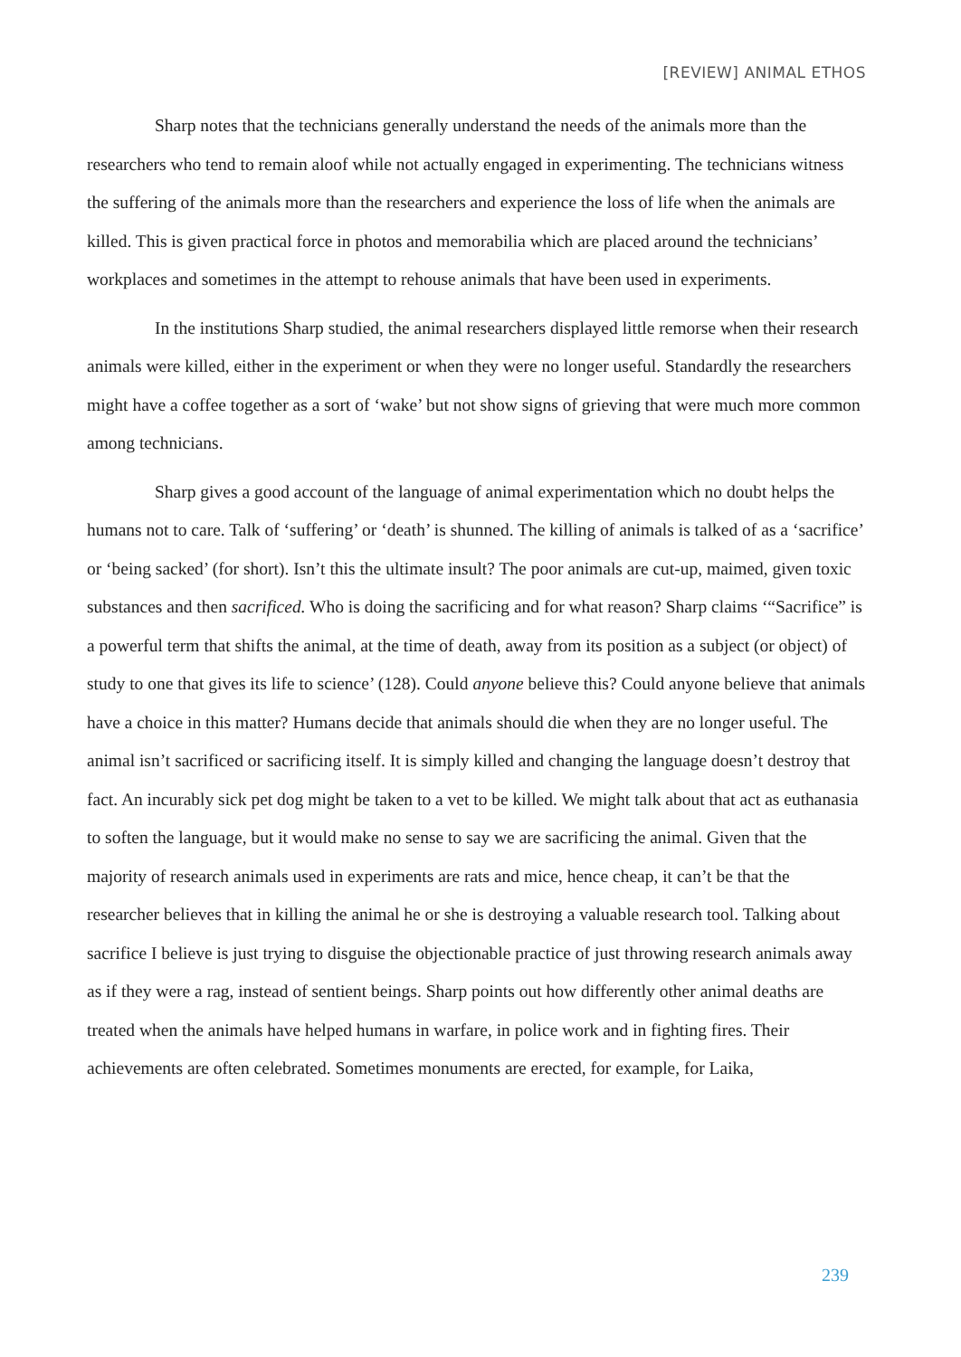[REVIEW] ANIMAL ETHOS
Sharp notes that the technicians generally understand the needs of the animals more than the researchers who tend to remain aloof while not actually engaged in experimenting. The technicians witness the suffering of the animals more than the researchers and experience the loss of life when the animals are killed. This is given practical force in photos and memorabilia which are placed around the technicians’ workplaces and sometimes in the attempt to rehouse animals that have been used in experiments.
In the institutions Sharp studied, the animal researchers displayed little remorse when their research animals were killed, either in the experiment or when they were no longer useful. Standardly the researchers might have a coffee together as a sort of ‘wake’ but not show signs of grieving that were much more common among technicians.
Sharp gives a good account of the language of animal experimentation which no doubt helps the humans not to care. Talk of ‘suffering’ or ‘death’ is shunned. The killing of animals is talked of as a ‘sacrifice’ or ‘being sacked’ (for short). Isn’t this the ultimate insult? The poor animals are cut-up, maimed, given toxic substances and then sacrificed. Who is doing the sacrificing and for what reason? Sharp claims ‘“Sacrifice” is a powerful term that shifts the animal, at the time of death, away from its position as a subject (or object) of study to one that gives its life to science’ (128). Could anyone believe this? Could anyone believe that animals have a choice in this matter? Humans decide that animals should die when they are no longer useful. The animal isn’t sacrificed or sacrificing itself. It is simply killed and changing the language doesn’t destroy that fact. An incurably sick pet dog might be taken to a vet to be killed. We might talk about that act as euthanasia to soften the language, but it would make no sense to say we are sacrificing the animal. Given that the majority of research animals used in experiments are rats and mice, hence cheap, it can’t be that the researcher believes that in killing the animal he or she is destroying a valuable research tool. Talking about sacrifice I believe is just trying to disguise the objectionable practice of just throwing research animals away as if they were a rag, instead of sentient beings. Sharp points out how differently other animal deaths are treated when the animals have helped humans in warfare, in police work and in fighting fires. Their achievements are often celebrated. Sometimes monuments are erected, for example, for Laika,
239